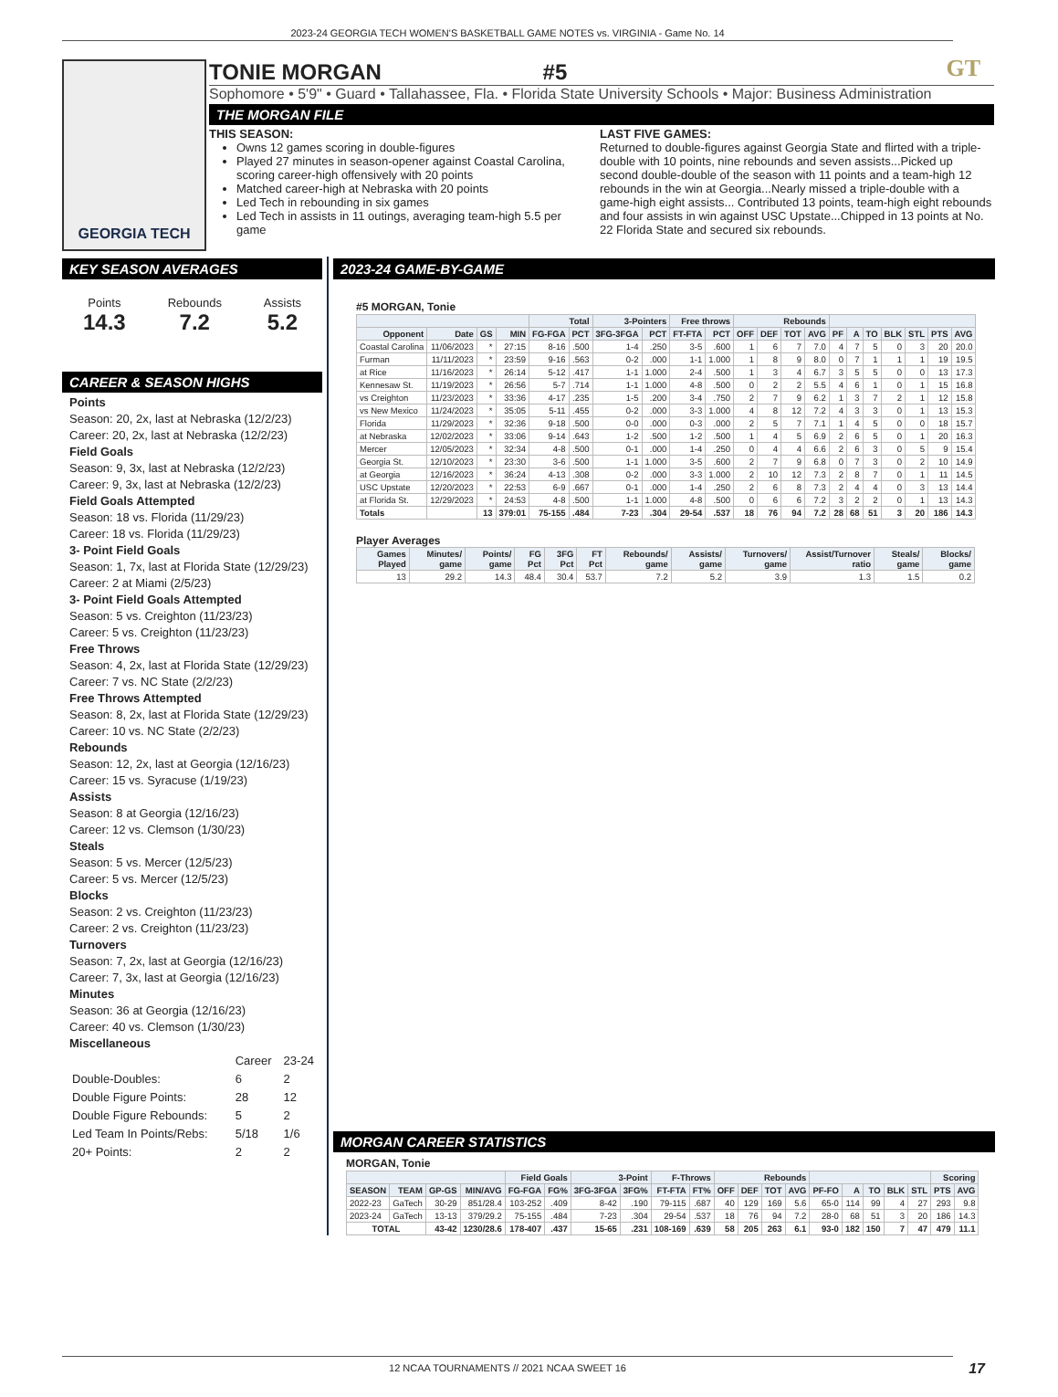2023-24 GEORGIA TECH WOMEN'S BASKETBALL GAME NOTES vs. VIRGINIA - Game No. 14
GT
GEORGIA TECH
TONIE MORGAN #5
Sophomore • 5'9" • Guard • Tallahassee, Fla. • Florida State University Schools • Major: Business Administration
THE MORGAN FILE
THIS SEASON:
Owns 12 games scoring in double-figures
Played 27 minutes in season-opener against Coastal Carolina, scoring career-high offensively with 20 points
Matched career-high at Nebraska with 20 points
Led Tech in rebounding in six games
Led Tech in assists in 11 outings, averaging team-high 5.5 per game
LAST FIVE GAMES:
Returned to double-figures against Georgia State and flirted with a triple-double with 10 points, nine rebounds and seven assists...Picked up second double-double of the season with 11 points and a team-high 12 rebounds in the win at Georgia...Nearly missed a triple-double with a game-high eight assists... Contributed 13 points, team-high eight rebounds and four assists in win against USC Upstate...Chipped in 13 points at No. 22 Florida State and secured six rebounds.
KEY SEASON AVERAGES
Points
14.3
Rebounds
7.2
Assists
5.2
CAREER & SEASON HIGHS
Points
Season: 20, 2x, last at Nebraska (12/2/23)
Career: 20, 2x, last at Nebraska (12/2/23)
Field Goals
Season: 9, 3x, last at Nebraska (12/2/23)
Career: 9, 3x, last at Nebraska (12/2/23)
Field Goals Attempted
Season: 18 vs. Florida (11/29/23)
Career: 18 vs. Florida (11/29/23)
3- Point Field Goals
Season: 1, 7x, last at Florida State (12/29/23)
Career: 2 at Miami (2/5/23)
3- Point Field Goals Attempted
Season: 5 vs. Creighton (11/23/23)
Career: 5 vs. Creighton (11/23/23)
Free Throws
Season: 4, 2x, last at Florida State (12/29/23)
Career: 7 vs. NC State (2/2/23)
Free Throws Attempted
Season: 8, 2x, last at Florida State (12/29/23)
Career: 10 vs. NC State (2/2/23)
Rebounds
Season: 12, 2x, last at Georgia (12/16/23)
Career: 15 vs. Syracuse (1/19/23)
Assists
Season: 8 at Georgia (12/16/23)
Career: 12 vs. Clemson (1/30/23)
Steals
Season: 5 vs. Mercer (12/5/23)
Career: 5 vs. Mercer (12/5/23)
Blocks
Season: 2 vs. Creighton (11/23/23)
Career: 2 vs. Creighton (11/23/23)
Turnovers
Season: 7, 2x, last at Georgia (12/16/23)
Career: 7, 3x, last at Georgia (12/16/23)
Minutes
Season: 36 at Georgia (12/16/23)
Career: 40 vs. Clemson (1/30/23)
Miscellaneous
| | Career | 23-24 |
| Double-Doubles: | 6 | 2 |
| Double Figure Points: | 28 | 12 |
| Double Figure Rebounds: | 5 | 2 |
| Led Team In Points/Rebs: | 5/18 | 1/6 |
| 20+ Points: | 2 | 2 |
2023-24 GAME-BY-GAME
#5 MORGAN, Tonie
| | | | | Total | | 3-Pointers | | Free throws | | Rebounds | | | | | | | | | | |
| --- | --- | --- | --- | --- | --- | --- | --- | --- | --- | --- | --- | --- | --- | --- | --- | --- | --- | --- | --- | --- |
| Opponent | Date | GS | MIN | FG-FGA | PCT | 3FG-3FGA | PCT | FT-FTA | PCT | OFF | DEF | TOT | AVG | PF | A | TO | BLK | STL | PTS | AVG |
| Coastal Carolina | 11/06/2023 | * | 27:15 | 8-16 | .500 | 1-4 | .250 | 3-5 | .600 | 1 | 6 | 7 | 7.0 | 4 | 7 | 5 | 0 | 3 | 20 | 20.0 |
| Furman | 11/11/2023 | * | 23:59 | 9-16 | .563 | 0-2 | .000 | 1-1 | 1.000 | 1 | 8 | 9 | 8.0 | 0 | 7 | 1 | 1 | 1 | 19 | 19.5 |
| at Rice | 11/16/2023 | * | 26:14 | 5-12 | .417 | 1-1 | 1.000 | 2-4 | .500 | 1 | 3 | 4 | 6.7 | 3 | 5 | 5 | 0 | 0 | 13 | 17.3 |
| Kennesaw St. | 11/19/2023 | * | 26:56 | 5-7 | .714 | 1-1 | 1.000 | 4-8 | .500 | 0 | 2 | 2 | 5.5 | 4 | 6 | 1 | 0 | 1 | 15 | 16.8 |
| vs Creighton | 11/23/2023 | * | 33:36 | 4-17 | .235 | 1-5 | .200 | 3-4 | .750 | 2 | 7 | 9 | 6.2 | 1 | 3 | 7 | 2 | 1 | 12 | 15.8 |
| vs New Mexico | 11/24/2023 | * | 35:05 | 5-11 | .455 | 0-2 | .000 | 3-3 | 1.000 | 4 | 8 | 12 | 7.2 | 4 | 3 | 3 | 0 | 1 | 13 | 15.3 |
| Florida | 11/29/2023 | * | 32:36 | 9-18 | .500 | 0-0 | .000 | 0-3 | .000 | 2 | 5 | 7 | 7.1 | 1 | 4 | 5 | 0 | 0 | 18 | 15.7 |
| at Nebraska | 12/02/2023 | * | 33:06 | 9-14 | .643 | 1-2 | .500 | 1-2 | .500 | 1 | 4 | 5 | 6.9 | 2 | 6 | 5 | 0 | 1 | 20 | 16.3 |
| Mercer | 12/05/2023 | * | 32:34 | 4-8 | .500 | 0-1 | .000 | 1-4 | .250 | 0 | 4 | 4 | 6.6 | 2 | 6 | 3 | 0 | 5 | 9 | 15.4 |
| Georgia St. | 12/10/2023 | * | 23:30 | 3-6 | .500 | 1-1 | 1.000 | 3-5 | .600 | 2 | 7 | 9 | 6.8 | 0 | 7 | 3 | 0 | 2 | 10 | 14.9 |
| at Georgia | 12/16/2023 | * | 36:24 | 4-13 | .308 | 0-2 | .000 | 3-3 | 1.000 | 2 | 10 | 12 | 7.3 | 2 | 8 | 7 | 0 | 1 | 11 | 14.5 |
| USC Upstate | 12/20/2023 | * | 22:53 | 6-9 | .667 | 0-1 | .000 | 1-4 | .250 | 2 | 6 | 8 | 7.3 | 2 | 4 | 4 | 0 | 3 | 13 | 14.4 |
| at Florida St. | 12/29/2023 | * | 24:53 | 4-8 | .500 | 1-1 | 1.000 | 4-8 | .500 | 0 | 6 | 6 | 7.2 | 3 | 2 | 2 | 0 | 1 | 13 | 14.3 |
| Totals | | 13 | 379:01 | 75-155 | .484 | 7-23 | .304 | 29-54 | .537 | 18 | 76 | 94 | 7.2 | 28 | 68 | 51 | 3 | 20 | 186 | 14.3 |
Player Averages
| Games Played | Minutes/ game | Points/ game | FG Pct | 3FG Pct | FT Pct | Rebounds/ game | Assists/ game | Turnovers/ game | Assist/Turnover ratio | Steals/ game | Blocks/ game |
| --- | --- | --- | --- | --- | --- | --- | --- | --- | --- | --- | --- |
| 13 | 29.2 | 14.3 | 48.4 | 30.4 | 53.7 | 7.2 | 5.2 | 3.9 | 1.3 | 1.5 | 0.2 |
MORGAN CAREER STATISTICS
MORGAN, Tonie
| | | | | Field Goals | | 3-Point | | F-Throws | | Rebounds | | | | | | | | | Scoring | |
| --- | --- | --- | --- | --- | --- | --- | --- | --- | --- | --- | --- | --- | --- | --- | --- | --- | --- | --- | --- | --- |
| SEASON | TEAM | GP-GS | MIN/AVG | FG-FGA | FG% | 3FG-3FGA | 3FG% | FT-FTA | FT% | OFF | DEF | TOT | AVG | PF-FO | A | TO | BLK | STL | PTS | AVG |
| 2022-23 | GaTech | 30-29 | 851/28.4 | 103-252 | .409 | 8-42 | .190 | 79-115 | .687 | 40 | 129 | 169 | 5.6 | 65-0 | 114 | 99 | 4 | 27 | 293 | 9.8 |
| 2023-24 | GaTech | 13-13 | 379/29.2 | 75-155 | .484 | 7-23 | .304 | 29-54 | .537 | 18 | 76 | 94 | 7.2 | 28-0 | 68 | 51 | 3 | 20 | 186 | 14.3 |
| TOTAL | | 43-42 | 1230/28.6 | 178-407 | .437 | 15-65 | .231 | 108-169 | .639 | 58 | 205 | 263 | 6.1 | 93-0 | 182 | 150 | 7 | 47 | 479 | 11.1 |
12 NCAA TOURNAMENTS // 2021 NCAA SWEET 16
17